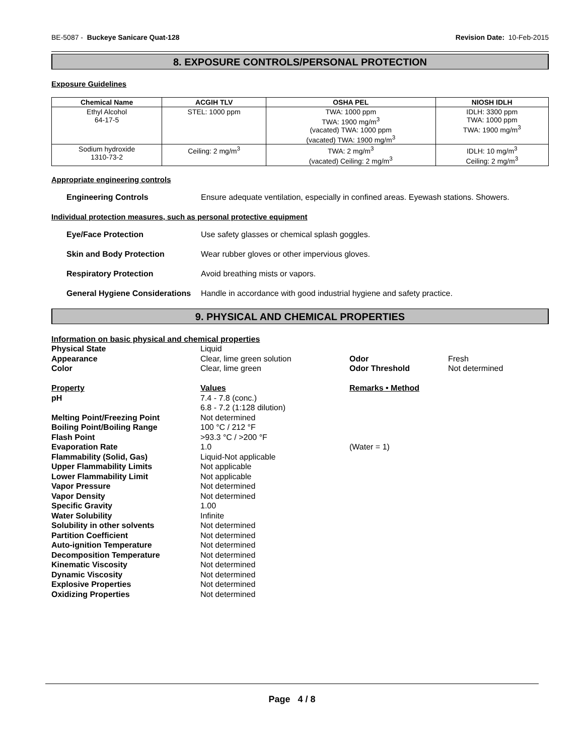BE-5087 - Buckeye Sanicare Quat-128 Revision Date: 10-Feb-2015
8. EXPOSURE CONTROLS/PERSONAL PROTECTION
Exposure Guidelines
| Chemical Name | ACGIH TLV | OSHA PEL | NIOSH IDLH |
| --- | --- | --- | --- |
| Ethyl Alcohol 64-17-5 | STEL: 1000 ppm | TWA: 1000 ppm TWA: 1900 mg/m<sup>3</sup> (vacated) TWA: 1000 ppm (vacated) TWA: 1900 mg/m<sup>3</sup> | IDLH: 3300 ppm TWA: 1000 ppm TWA: 1900 mg/m<sup>3</sup> |
| Sodium hydroxide 1310-73-2 | Ceiling: 2 mg/m<sup>3</sup> | TWA: 2 mg/m<sup>3</sup> (vacated) Ceiling: 2 mg/m<sup>3</sup> | IDLH: 10 mg/m<sup>3</sup> Ceiling: 2 mg/m<sup>3</sup> |
Appropriate engineering controls
Engineering Controls Ensure adequate ventilation, especially in confined areas. Eyewash stations. Showers.
Individual protection measures, such as personal protective equipment
Eye/Face Protection Use safety glasses or chemical splash goggles.
Skin and Body Protection Wear rubber gloves or other impervious gloves.
Respiratory Protection Avoid breathing mists or vapors.
General Hygiene Considerations Handle in accordance with good industrial hygiene and safety practice.
9. PHYSICAL AND CHEMICAL PROPERTIES
| Information on basic physical and chemical properties | | | |
| Physical State | Liquid | | |
| Appearance | Clear, lime green solution | Odor | Fresh |
| Color | Clear, lime green | Odor Threshold | Not determined |
| Property | Values | Remarks • Method | |
| pH | 7.4 - 7.8 (conc.) 6.8 - 7.2 (1:128 dilution) | | |
| Melting Point/Freezing Point | Not determined | | |
| Boiling Point/Boiling Range | 100 °C / 212 °F | | |
| Flash Point | >93.3 °C / >200 °F | | |
| Evaporation Rate | 1.0 | (Water = 1) | |
| Flammability (Solid, Gas) | Liquid-Not applicable | | |
| Upper Flammability Limits | Not applicable | | |
| Lower Flammability Limit | Not applicable | | |
| Vapor Pressure | Not determined | | |
| Vapor Density | Not determined | | |
| Specific Gravity | 1.00 | | |
| Water Solubility | Infinite | | |
| Solubility in other solvents | Not determined | | |
| Partition Coefficient | Not determined | | |
| Auto-ignition Temperature | Not determined | | |
| Decomposition Temperature | Not determined | | |
| Kinematic Viscosity | Not determined | | |
| Dynamic Viscosity | Not determined | | |
| Explosive Properties | Not determined | | |
| Oxidizing Properties | Not determined | | |
Page 4 / 8